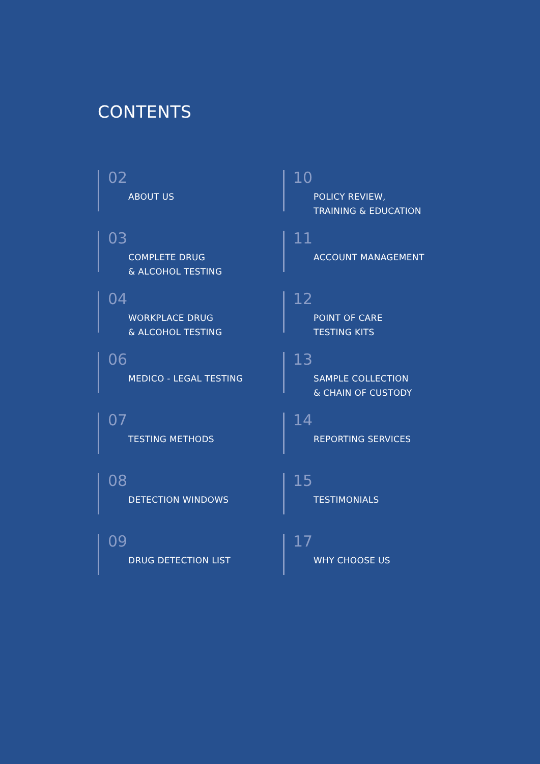CONTENTS
02
ABOUT US
03
COMPLETE DRUG
& ALCOHOL TESTING
04
WORKPLACE DRUG
& ALCOHOL TESTING
06
MEDICO - LEGAL TESTING
07
TESTING METHODS
08
DETECTION WINDOWS
09
DRUG DETECTION LIST
10
POLICY REVIEW,
TRAINING & EDUCATION
11
ACCOUNT MANAGEMENT
12
POINT OF CARE
TESTING KITS
13
SAMPLE COLLECTION
& CHAIN OF CUSTODY
14
REPORTING SERVICES
15
TESTIMONIALS
17
WHY CHOOSE US